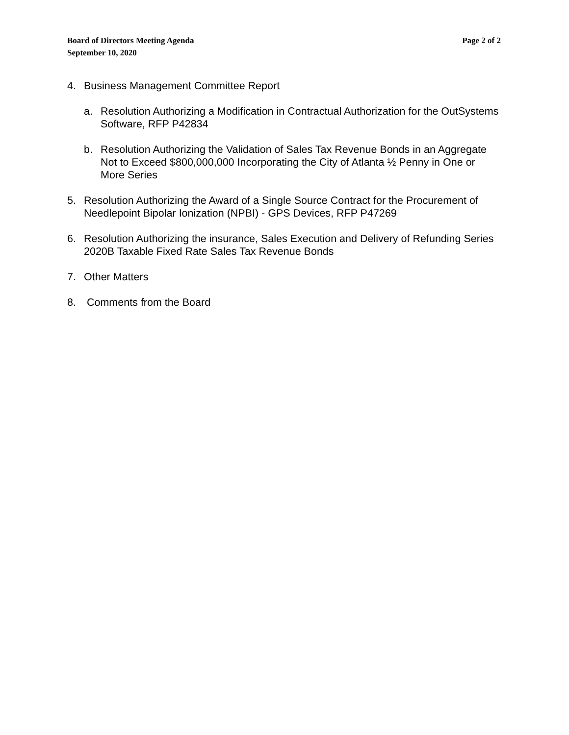Page 2 of 2 Board of Directors Meeting Agenda
September 10, 2020
4. Business Management Committee Report
a. Resolution Authorizing a Modification in Contractual Authorization for the OutSystems Software, RFP P42834
b. Resolution Authorizing the Validation of Sales Tax Revenue Bonds in an Aggregate Not to Exceed $800,000,000 Incorporating the City of Atlanta ½ Penny in One or More Series
5. Resolution Authorizing the Award of a Single Source Contract for the Procurement of Needlepoint Bipolar Ionization (NPBI) - GPS Devices, RFP P47269
6. Resolution Authorizing the insurance, Sales Execution and Delivery of Refunding Series 2020B Taxable Fixed Rate Sales Tax Revenue Bonds
7. Other Matters
8. Comments from the Board